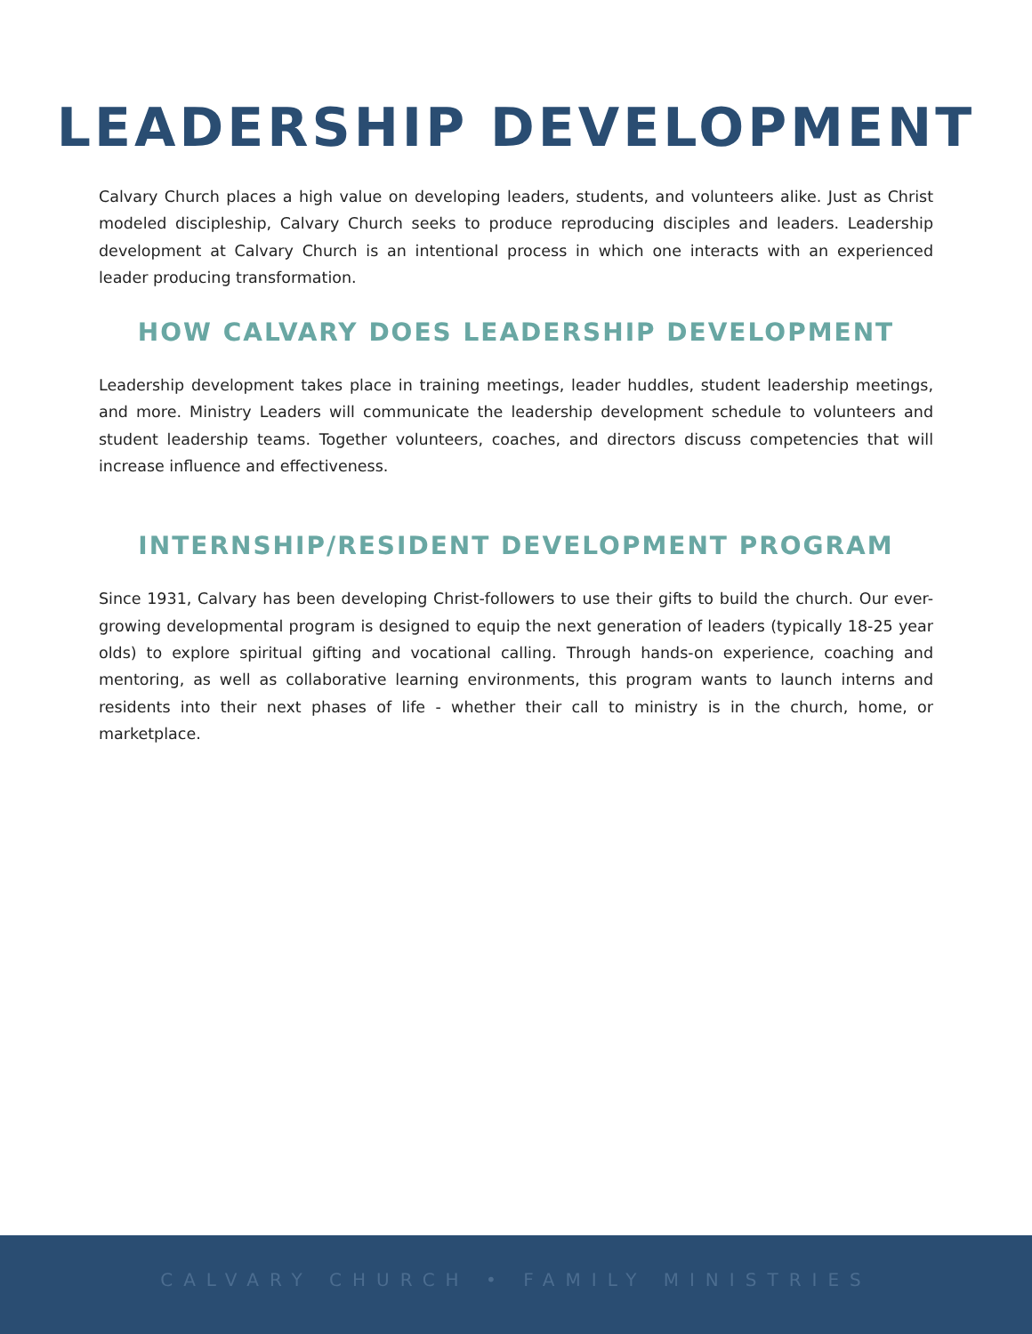LEADERSHIP DEVELOPMENT
Calvary Church places a high value on developing leaders, students, and volunteers alike. Just as Christ modeled discipleship, Calvary Church seeks to produce reproducing disciples and leaders. Leadership development at Calvary Church is an intentional process in which one interacts with an experienced leader producing transformation.
HOW CALVARY DOES LEADERSHIP DEVELOPMENT
Leadership development takes place in training meetings, leader huddles, student leadership meetings, and more. Ministry Leaders will communicate the leadership development schedule to volunteers and student leadership teams. Together volunteers, coaches, and directors discuss competencies that will increase influence and effectiveness.
INTERNSHIP/RESIDENT DEVELOPMENT PROGRAM
Since 1931, Calvary has been developing Christ-followers to use their gifts to build the church. Our ever-growing developmental program is designed to equip the next generation of leaders (typically 18-25 year olds) to explore spiritual gifting and vocational calling. Through hands-on experience, coaching and mentoring, as well as collaborative learning environments, this program wants to launch interns and residents into their next phases of life - whether their call to ministry is in the church, home, or marketplace.
CALVARY CHURCH • FAMILY MINISTRIES